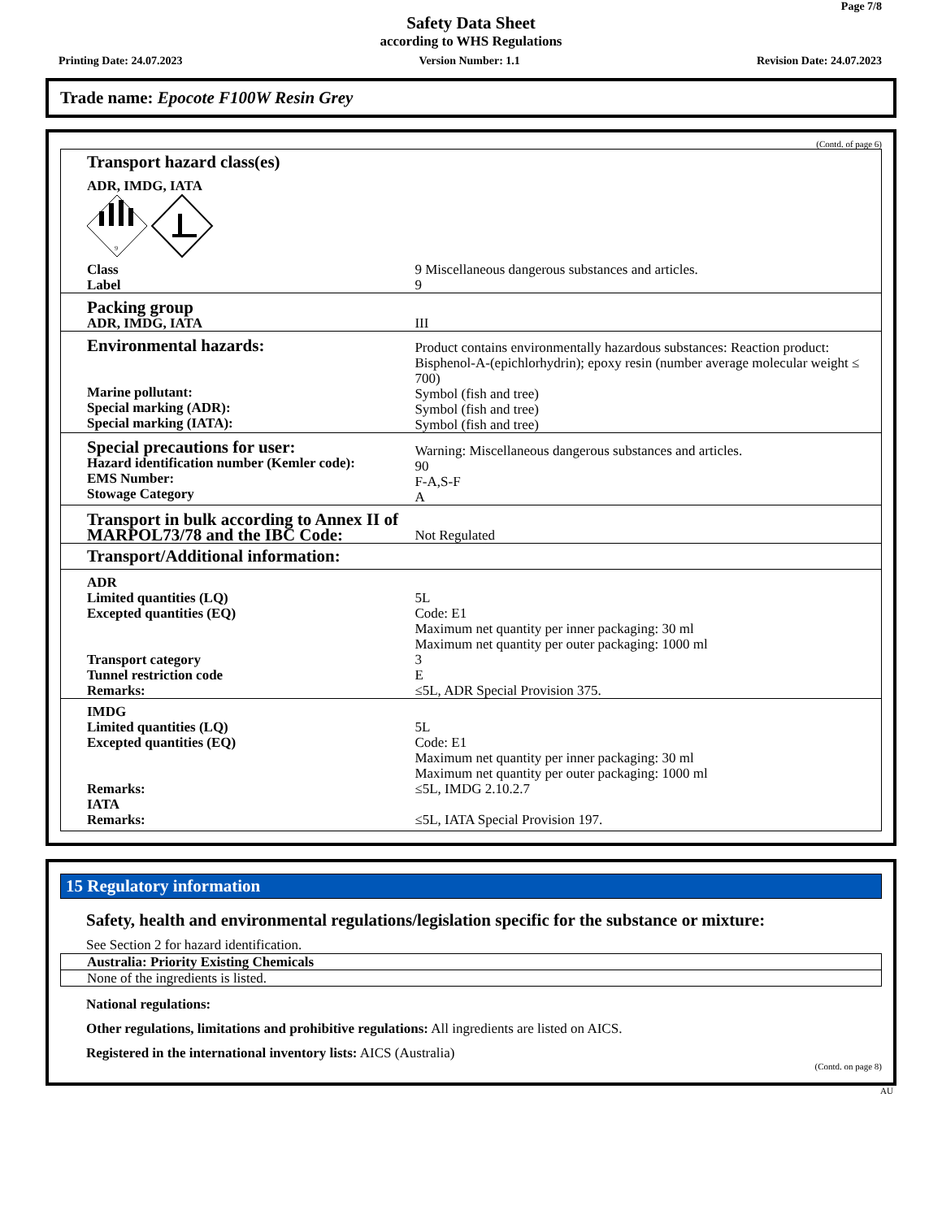Page 7/8
Safety Data Sheet
according to WHS Regulations
Printing Date: 24.07.2023 Version Number: 1.1 Revision Date: 24.07.2023
Trade name: Epocote F100W Resin Grey
(Contd. of page 6)
| Transport hazard class(es) ADR, IMDG, IATA 9 | |
| Class Label | 9 Miscellaneous dangerous substances and articles. 9 |
| Packing group ADR, IMDG, IATA | III |
| Environmental hazards: Marine pollutant: Special marking (ADR): Special marking (IATA): | Product contains environmentally hazardous substances: Reaction product: Bisphenol-A-(epichlorhydrin); epoxy resin (number average molecular weight ≤ 700) Symbol (fish and tree) Symbol (fish and tree) Symbol (fish and tree) |
| Special precautions for user: Hazard identification number (Kemler code): EMS Number: Stowage Category | Warning: Miscellaneous dangerous substances and articles. 90 F-A,S-F A |
| Transport in bulk according to Annex II of MARPOL73/78 and the IBC Code: | Not Regulated |
| Transport/Additional information: | |
| ADR Limited quantities (LQ) Excepted quantities (EQ) Transport category Tunnel restriction code Remarks: | 5L Code: E1 Maximum net quantity per inner packaging: 30 ml Maximum net quantity per outer packaging: 1000 ml 3 E ≤5L, ADR Special Provision 375. |
| IMDG Limited quantities (LQ) Excepted quantities (EQ) Remarks: IATA Remarks: | 5L Code: E1 Maximum net quantity per inner packaging: 30 ml Maximum net quantity per outer packaging: 1000 ml ≤5L, IMDG 2.10.2.7 ≤5L, IATA Special Provision 197. |
15 Regulatory information
Safety, health and environmental regulations/legislation specific for the substance or mixture:
See Section 2 for hazard identification.
| Australia: Priority Existing Chemicals |
| None of the ingredients is listed. |
National regulations:
Other regulations, limitations and prohibitive regulations: All ingredients are listed on AICS.
Registered in the international inventory lists: AICS (Australia)
(Contd. on page 8)
AU